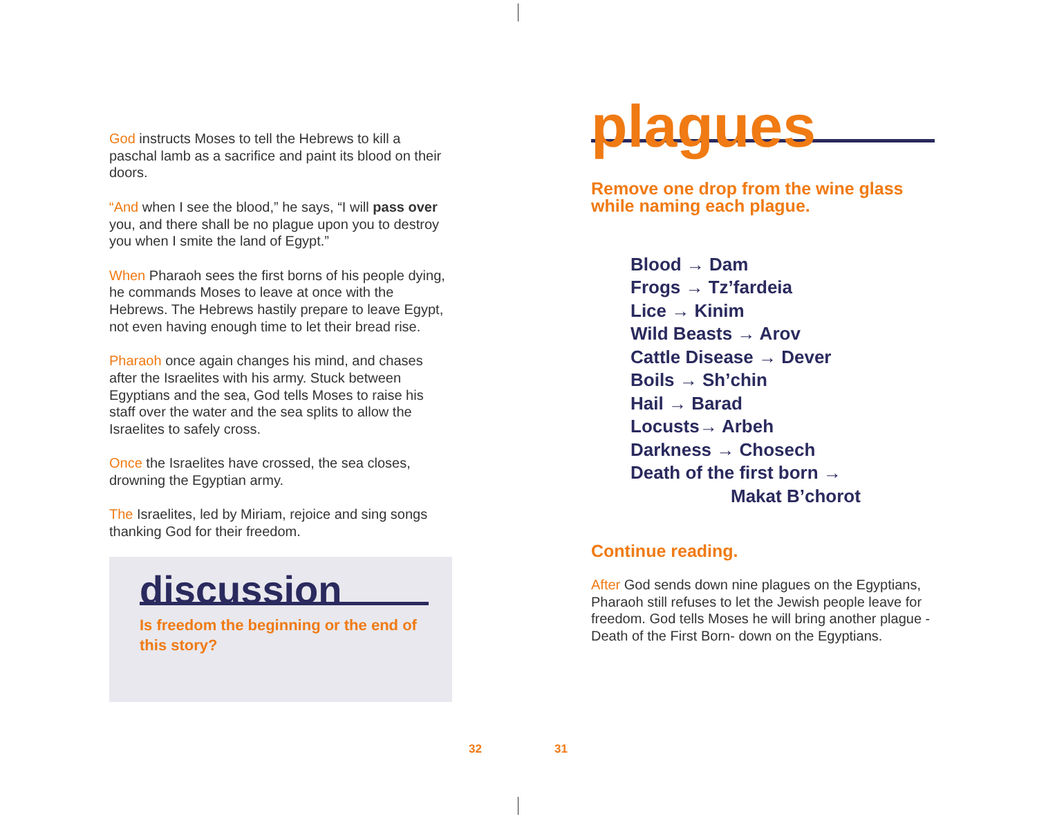God instructs Moses to tell the Hebrews to kill a paschal lamb as a sacrifice and paint its blood on their doors.
“And when I see the blood,” he says, “I will pass over you, and there shall be no plague upon you to destroy you when I smite the land of Egypt.”
When Pharaoh sees the first borns of his people dying, he commands Moses to leave at once with the Hebrews. The Hebrews hastily prepare to leave Egypt, not even having enough time to let their bread rise.
Pharaoh once again changes his mind, and chases after the Israelites with his army. Stuck between Egyptians and the sea, God tells Moses to raise his staff over the water and the sea splits to allow the Israelites to safely cross.
Once the Israelites have crossed, the sea closes, drowning the Egyptian army.
The Israelites, led by Miriam, rejoice and sing songs thanking God for their freedom.
discussion
Is freedom the beginning or the end of this story?
plagues
Remove one drop from the wine glass while naming each plague.
Blood → Dam
Frogs → Tz’fardeia
Lice → Kinim
Wild Beasts → Arov
Cattle Disease → Dever
Boils → Sh’chin
Hail → Barad
Locusts→ Arbeh
Darkness → Chosech
Death of the first born →
Makat B’chorot
Continue reading.
After God sends down nine plagues on the Egyptians, Pharaoh still refuses to let the Jewish people leave for freedom. God tells Moses he will bring another plague - Death of the First Born- down on the Egyptians.
32 31